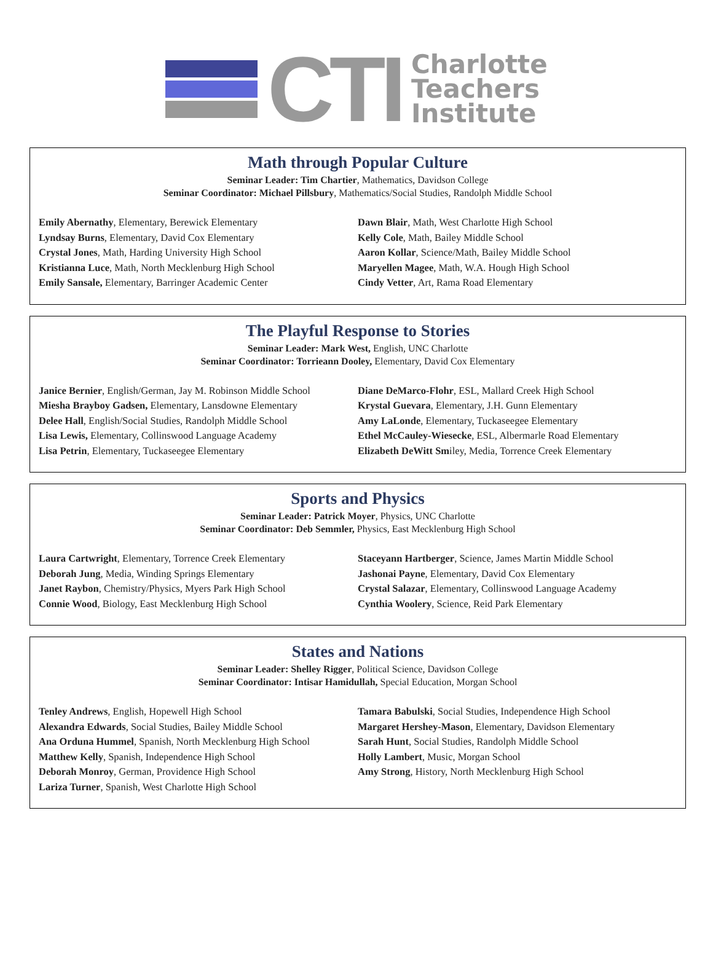CTI
Charlotte
Teachers
Institute
Math through Popular Culture
Seminar Leader: Tim Chartier, Mathematics, Davidson College
Seminar Coordinator: Michael Pillsbury, Mathematics/Social Studies, Randolph Middle School
Emily Abernathy, Elementary, Berewick Elementary
Lyndsay Burns, Elementary, David Cox Elementary
Crystal Jones, Math, Harding University High School
Kristianna Luce, Math, North Mecklenburg High School
Emily Sansale, Elementary, Barringer Academic Center
Dawn Blair, Math, West Charlotte High School
Kelly Cole, Math, Bailey Middle School
Aaron Kollar, Science/Math, Bailey Middle School
Maryellen Magee, Math, W.A. Hough High School
Cindy Vetter, Art, Rama Road Elementary
The Playful Response to Stories
Seminar Leader: Mark West, English, UNC Charlotte
Seminar Coordinator: Torrieann Dooley, Elementary, David Cox Elementary
Janice Bernier, English/German, Jay M. Robinson Middle School
Miesha Brayboy Gadsen, Elementary, Lansdowne Elementary
Delee Hall, English/Social Studies, Randolph Middle School
Lisa Lewis, Elementary, Collinswood Language Academy
Lisa Petrin, Elementary, Tuckaseegee Elementary
Diane DeMarco-Flohr, ESL, Mallard Creek High School
Krystal Guevara, Elementary, J.H. Gunn Elementary
Amy LaLonde, Elementary, Tuckaseegee Elementary
Ethel McCauley-Wiesecke, ESL, Albermarle Road Elementary
Elizabeth DeWitt Smiley, Media, Torrence Creek Elementary
Sports and Physics
Seminar Leader: Patrick Moyer, Physics, UNC Charlotte
Seminar Coordinator: Deb Semmler, Physics, East Mecklenburg High School
Laura Cartwright, Elementary, Torrence Creek Elementary
Deborah Jung, Media, Winding Springs Elementary
Janet Raybon, Chemistry/Physics, Myers Park High School
Connie Wood, Biology, East Mecklenburg High School
Staceyann Hartberger, Science, James Martin Middle School
Jashonai Payne, Elementary, David Cox Elementary
Crystal Salazar, Elementary, Collinswood Language Academy
Cynthia Woolery, Science, Reid Park Elementary
States and Nations
Seminar Leader: Shelley Rigger, Political Science, Davidson College
Seminar Coordinator: Intisar Hamidullah, Special Education, Morgan School
Tenley Andrews, English, Hopewell High School
Alexandra Edwards, Social Studies, Bailey Middle School
Ana Orduna Hummel, Spanish, North Mecklenburg High School
Matthew Kelly, Spanish, Independence High School
Deborah Monroy, German, Providence High School
Lariza Turner, Spanish, West Charlotte High School
Tamara Babulski, Social Studies, Independence High School
Margaret Hershey-Mason, Elementary, Davidson Elementary
Sarah Hunt, Social Studies, Randolph Middle School
Holly Lambert, Music, Morgan School
Amy Strong, History, North Mecklenburg High School